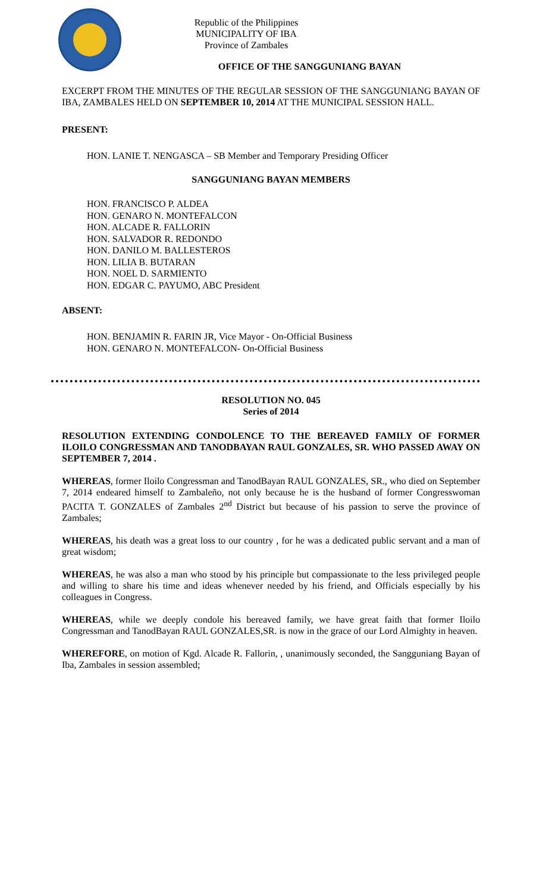Republic of the Philippines
MUNICIPALITY OF IBA
Province of Zambales
OFFICE OF THE SANGGUNIANG BAYAN
EXCERPT FROM THE MINUTES OF THE REGULAR SESSION OF THE SANGGUNIANG BAYAN OF IBA, ZAMBALES HELD ON SEPTEMBER 10, 2014 AT THE MUNICIPAL SESSION HALL.
PRESENT:
HON. LANIE T. NENGASCA – SB Member and Temporary Presiding Officer
SANGGUNIANG BAYAN MEMBERS
HON. FRANCISCO P. ALDEA
HON. GENARO N. MONTEFALCON
HON. ALCADE R. FALLORIN
HON. SALVADOR R. REDONDO
HON. DANILO M. BALLESTEROS
HON. LILIA B. BUTARAN
HON. NOEL D. SARMIENTO
HON. EDGAR C. PAYUMO, ABC President
ABSENT:
HON. BENJAMIN R. FARIN JR, Vice Mayor - On-Official Business
HON. GENARO N. MONTEFALCON- On-Official Business
RESOLUTION NO. 045
Series of 2014
RESOLUTION EXTENDING CONDOLENCE TO THE BEREAVED FAMILY OF FORMER ILOILO CONGRESSMAN AND TANODBAYAN RAUL GONZALES, SR. WHO PASSED AWAY ON SEPTEMBER 7, 2014 .
WHEREAS, former Iloilo Congressman and TanodBayan RAUL GONZALES, SR., who died on September 7, 2014 endeared himself to Zambaleño, not only because he is the husband of former Congresswoman PACITA T. GONZALES of Zambales 2<sup>nd</sup> District but because of his passion to serve the province of Zambales;
WHEREAS, his death was a great loss to our country , for he was a dedicated public servant and a man of great wisdom;
WHEREAS, he was also a man who stood by his principle but compassionate to the less privileged people and willing to share his time and ideas whenever needed by his friend, and Officials especially by his colleagues in Congress.
WHEREAS, while we deeply condole his bereaved family, we have great faith that former Iloilo Congressman and TanodBayan RAUL GONZALES,SR. is now in the grace of our Lord Almighty in heaven.
WHEREFORE, on motion of Kgd. Alcade R. Fallorin, , unanimously seconded, the Sangguniang Bayan of Iba, Zambales in session assembled;